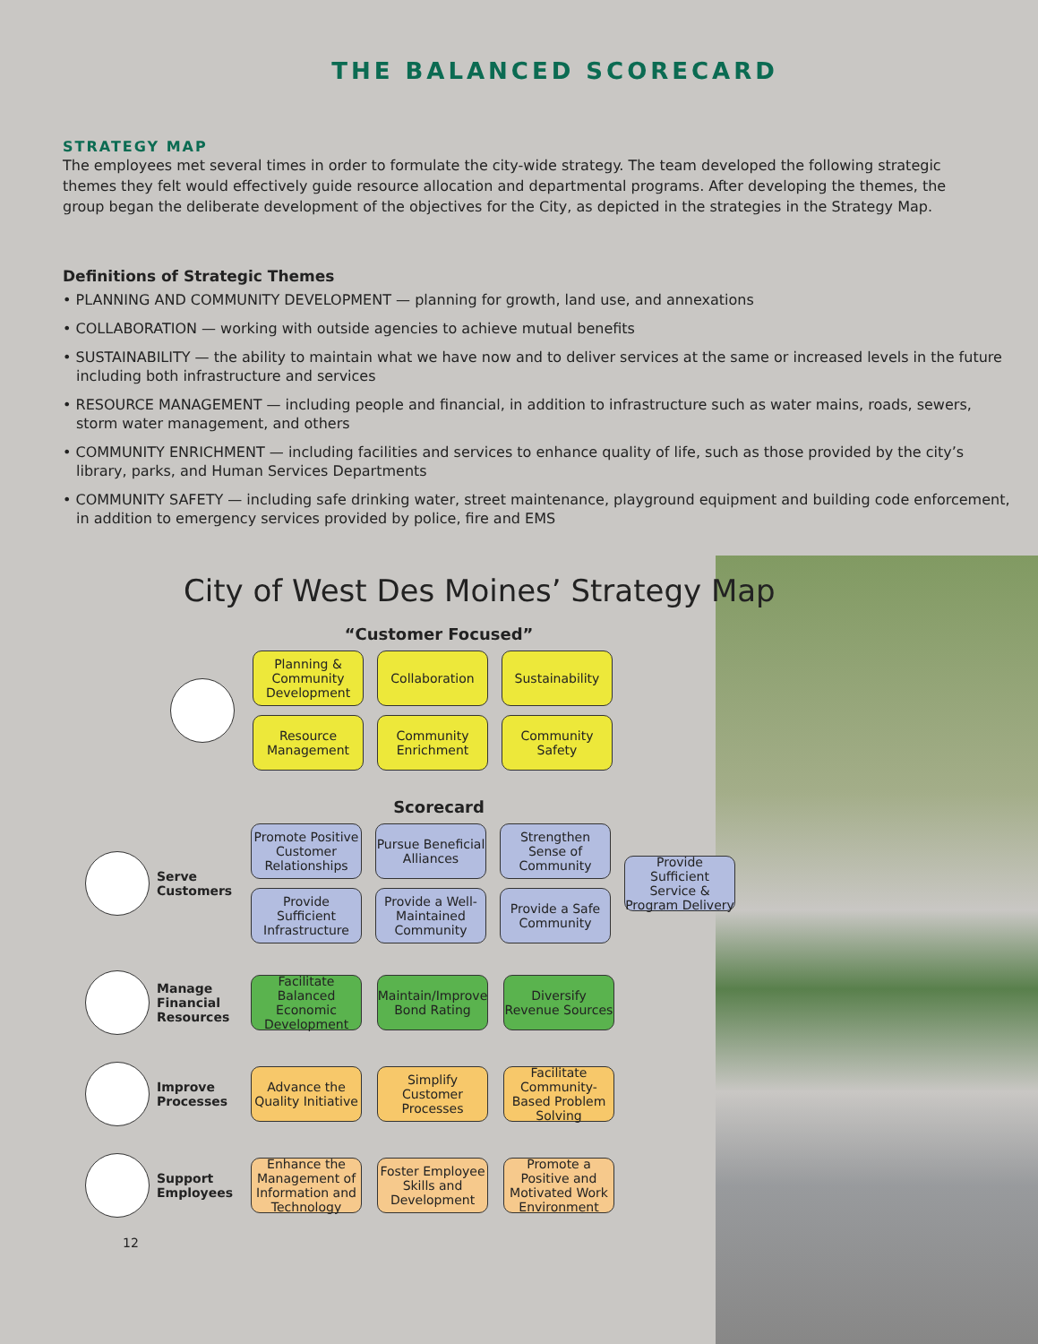THE BALANCED SCORECARD
STRATEGY MAP
The employees met several times in order to formulate the city-wide strategy. The team developed the following strategic themes they felt would effectively guide resource allocation and departmental programs. After developing the themes, the group began the deliberate development of the objectives for the City, as depicted in the strategies in the Strategy Map.
Definitions of Strategic Themes
• PLANNING AND COMMUNITY DEVELOPMENT — planning for growth, land use, and annexations
• COLLABORATION — working with outside agencies to achieve mutual benefits
• SUSTAINABILITY — the ability to maintain what we have now and to deliver services at the same or increased levels in the future including both infrastructure and services
• RESOURCE MANAGEMENT — including people and financial, in addition to infrastructure such as water mains, roads, sewers, storm water management, and others
• COMMUNITY ENRICHMENT — including facilities and services to enhance quality of life, such as those provided by the city’s library, parks, and Human Services Departments
• COMMUNITY SAFETY — including safe drinking water, street maintenance, playground equipment and building code enforcement, in addition to emergency services provided by police, fire and EMS
City of West Des Moines’ Strategy Map
“Customer Focused”
Planning & Community Development
Collaboration
Sustainability
Resource Management
Community Enrichment
Community Safety
Scorecard
Serve Customers
Promote Positive Customer Relationships
Pursue Beneficial Alliances
Strengthen Sense of Community
Provide Sufficient Infrastructure
Provide a Well-Maintained Community
Provide a Safe Community
Provide Sufficient Service & Program Delivery
Manage Financial Resources
Facilitate Balanced Economic Development
Maintain/Improve Bond Rating
Diversify Revenue Sources
Improve Processes
Advance the Quality Initiative
Simplify Customer Processes
Facilitate Community-Based Problem Solving
Support Employees
Enhance the Management of Information and Technology
Foster Employee Skills and Development
Promote a Positive and Motivated Work Environment
12